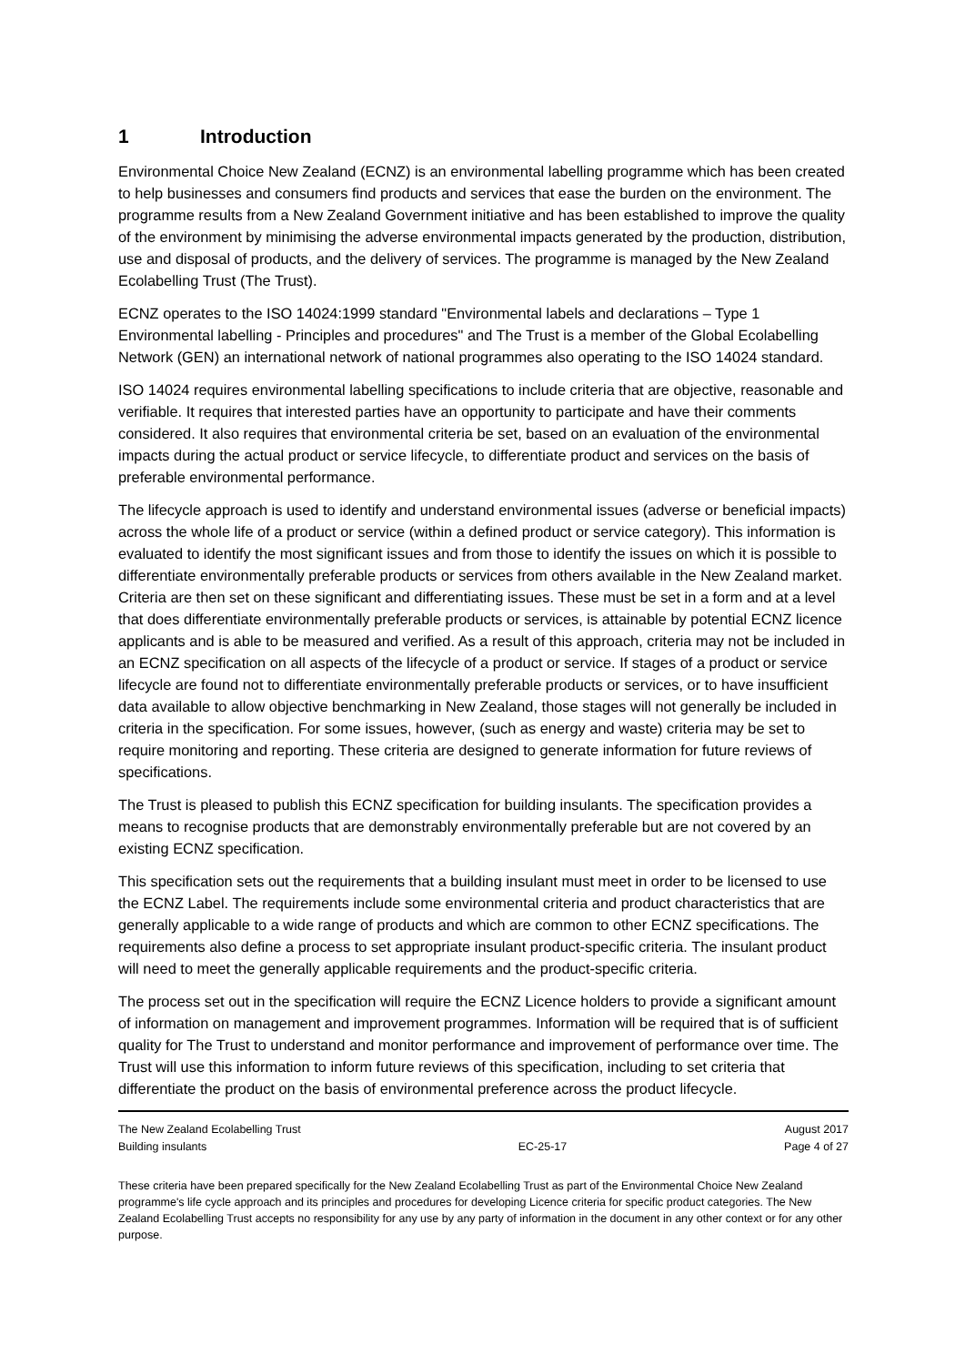1 Introduction
Environmental Choice New Zealand (ECNZ) is an environmental labelling programme which has been created to help businesses and consumers find products and services that ease the burden on the environment. The programme results from a New Zealand Government initiative and has been established to improve the quality of the environment by minimising the adverse environmental impacts generated by the production, distribution, use and disposal of products, and the delivery of services. The programme is managed by the New Zealand Ecolabelling Trust (The Trust).
ECNZ operates to the ISO 14024:1999 standard "Environmental labels and declarations – Type 1 Environmental labelling - Principles and procedures" and The Trust is a member of the Global Ecolabelling Network (GEN) an international network of national programmes also operating to the ISO 14024 standard.
ISO 14024 requires environmental labelling specifications to include criteria that are objective, reasonable and verifiable. It requires that interested parties have an opportunity to participate and have their comments considered. It also requires that environmental criteria be set, based on an evaluation of the environmental impacts during the actual product or service lifecycle, to differentiate product and services on the basis of preferable environmental performance.
The lifecycle approach is used to identify and understand environmental issues (adverse or beneficial impacts) across the whole life of a product or service (within a defined product or service category). This information is evaluated to identify the most significant issues and from those to identify the issues on which it is possible to differentiate environmentally preferable products or services from others available in the New Zealand market. Criteria are then set on these significant and differentiating issues. These must be set in a form and at a level that does differentiate environmentally preferable products or services, is attainable by potential ECNZ licence applicants and is able to be measured and verified. As a result of this approach, criteria may not be included in an ECNZ specification on all aspects of the lifecycle of a product or service. If stages of a product or service lifecycle are found not to differentiate environmentally preferable products or services, or to have insufficient data available to allow objective benchmarking in New Zealand, those stages will not generally be included in criteria in the specification. For some issues, however, (such as energy and waste) criteria may be set to require monitoring and reporting. These criteria are designed to generate information for future reviews of specifications.
The Trust is pleased to publish this ECNZ specification for building insulants. The specification provides a means to recognise products that are demonstrably environmentally preferable but are not covered by an existing ECNZ specification.
This specification sets out the requirements that a building insulant must meet in order to be licensed to use the ECNZ Label. The requirements include some environmental criteria and product characteristics that are generally applicable to a wide range of products and which are common to other ECNZ specifications. The requirements also define a process to set appropriate insulant product-specific criteria. The insulant product will need to meet the generally applicable requirements and the product-specific criteria.
The process set out in the specification will require the ECNZ Licence holders to provide a significant amount of information on management and improvement programmes. Information will be required that is of sufficient quality for The Trust to understand and monitor performance and improvement of performance over time. The Trust will use this information to inform future reviews of this specification, including to set criteria that differentiate the product on the basis of environmental preference across the product lifecycle.
The New Zealand Ecolabelling Trust
Building insulants
EC-25-17 August 2017
Page 4 of 27
These criteria have been prepared specifically for the New Zealand Ecolabelling Trust as part of the Environmental Choice New Zealand programme's life cycle approach and its principles and procedures for developing Licence criteria for specific product categories. The New Zealand Ecolabelling Trust accepts no responsibility for any use by any party of information in the document in any other context or for any other purpose.